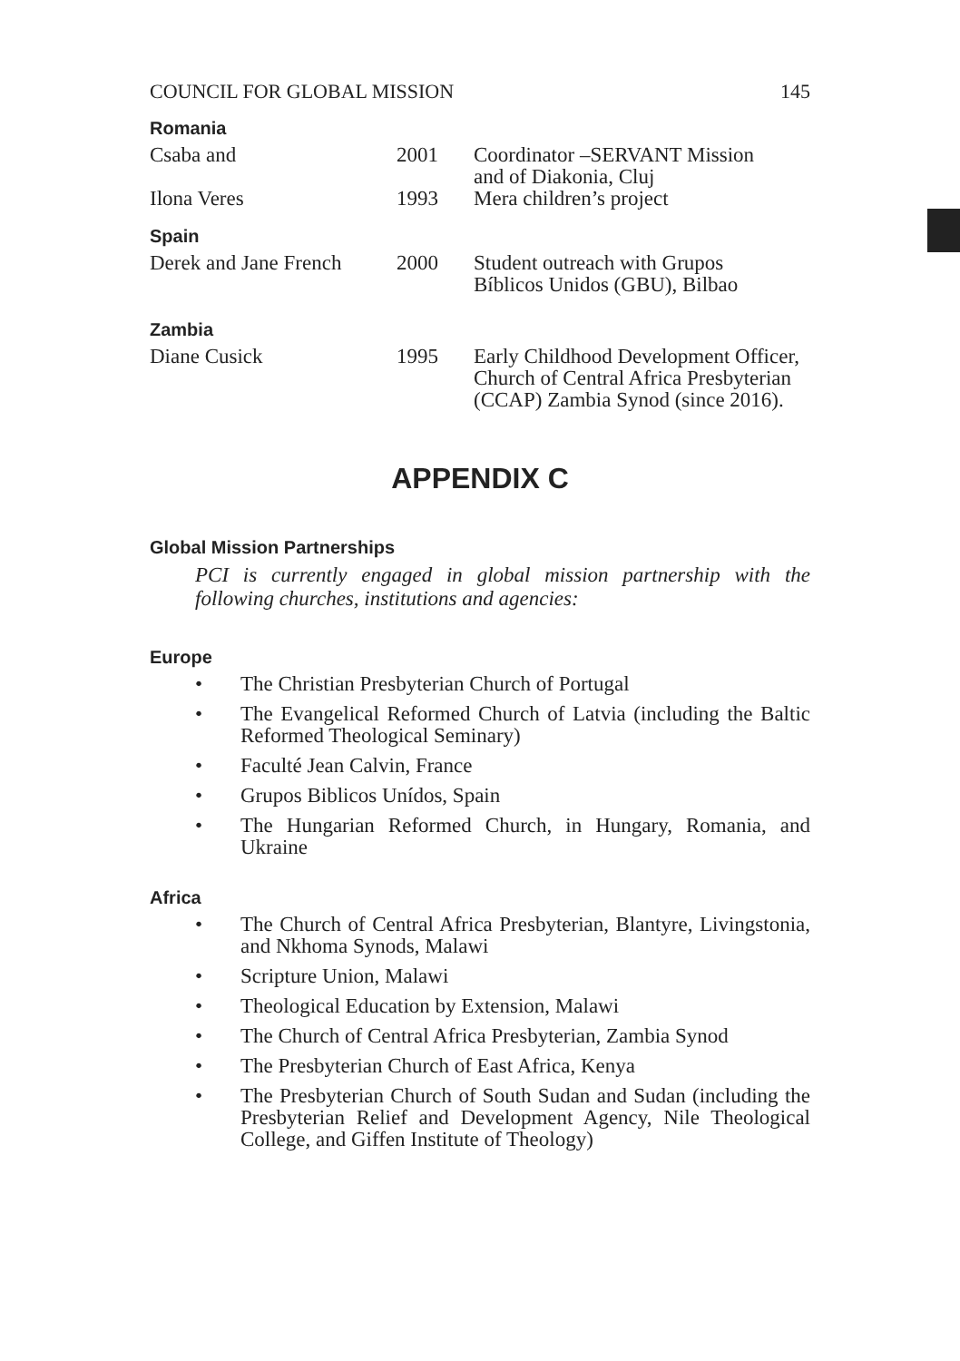COUNCIL FOR GLOBAL MISSION 145
Romania
| Csaba and | 2001 | Coordinator –SERVANT Mission and of Diakonia, Cluj |
| Ilona Veres | 1993 | Mera children’s project |
Spain
| Derek and Jane French | 2000 | Student outreach with Grupos Bíblicos Unidos (GBU), Bilbao |
Zambia
| Diane Cusick | 1995 | Early Childhood Development Officer, Church of Central Africa Presbyterian (CCAP) Zambia Synod (since 2016). |
APPENDIX C
Global Mission Partnerships
PCI is currently engaged in global mission partnership with the following churches, institutions and agencies:
Europe
• The Christian Presbyterian Church of Portugal
• The Evangelical Reformed Church of Latvia (including the Baltic Reformed Theological Seminary)
• Faculté Jean Calvin, France
• Grupos Biblicos Unídos, Spain
• The Hungarian Reformed Church, in Hungary, Romania, and Ukraine
Africa
• The Church of Central Africa Presbyterian, Blantyre, Livingstonia, and Nkhoma Synods, Malawi
• Scripture Union, Malawi
• Theological Education by Extension, Malawi
• The Church of Central Africa Presbyterian, Zambia Synod
• The Presbyterian Church of East Africa, Kenya
• The Presbyterian Church of South Sudan and Sudan (including the Presbyterian Relief and Development Agency, Nile Theological College, and Giffen Institute of Theology)